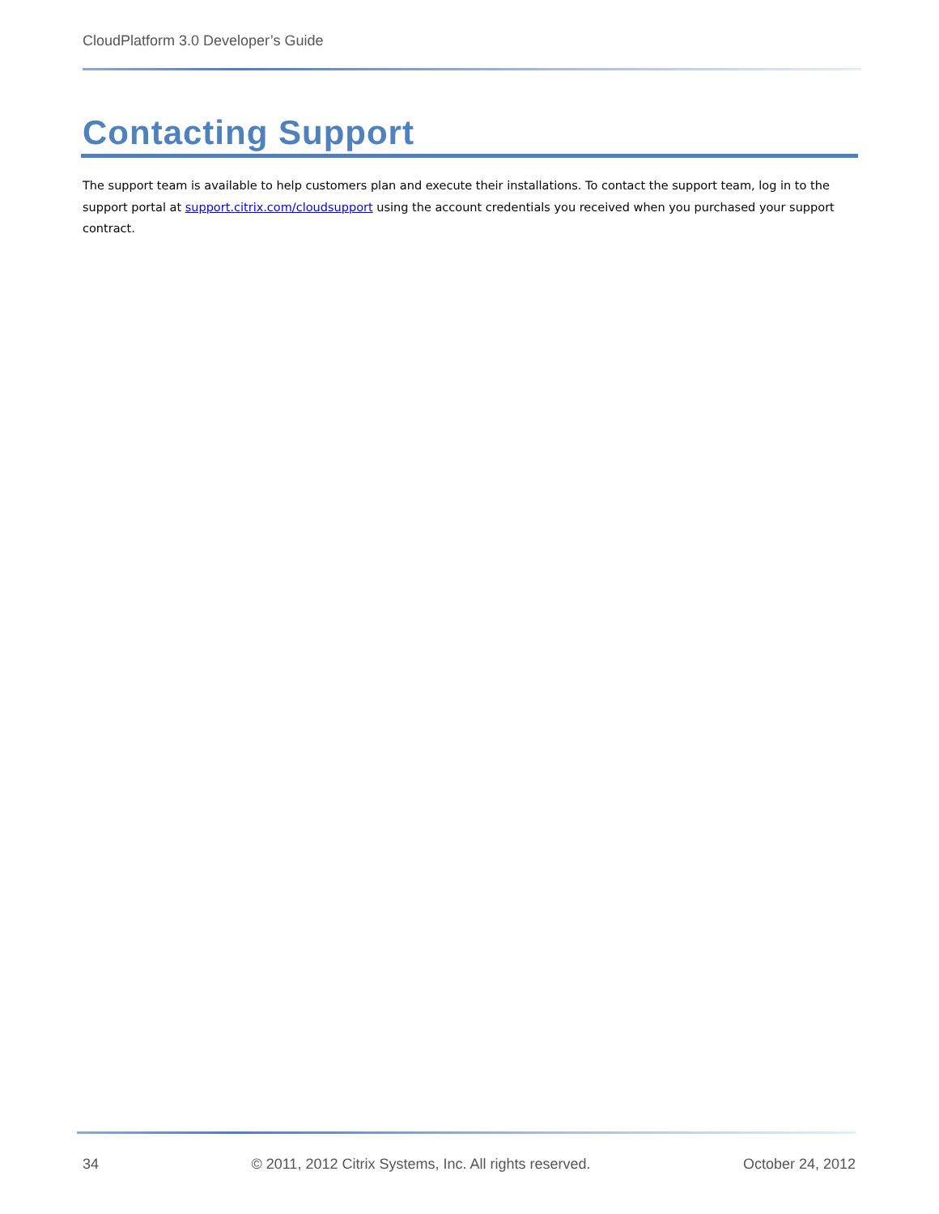CloudPlatform 3.0 Developer’s Guide
Contacting Support
The support team is available to help customers plan and execute their installations. To contact the support team, log in to the support portal at support.citrix.com/cloudsupport using the account credentials you received when you purchased your support contract.
34 © 2011, 2012 Citrix Systems, Inc. All rights reserved. October 24, 2012